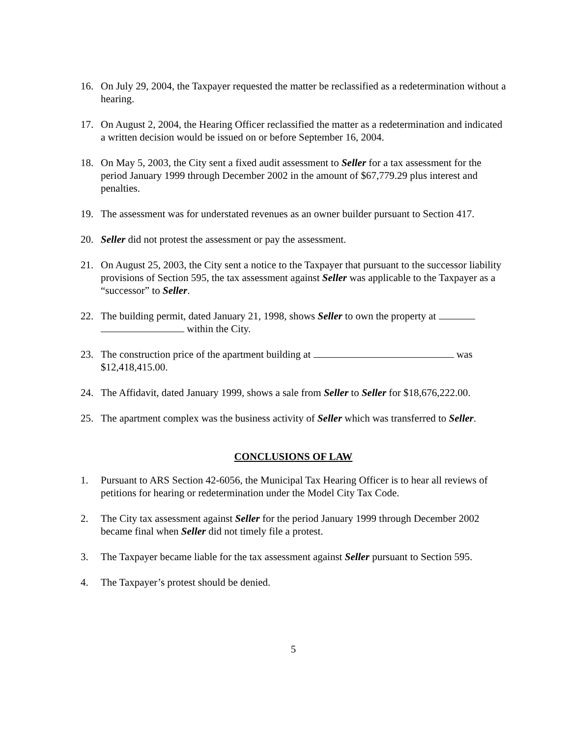16. On July 29, 2004, the Taxpayer requested the matter be reclassified as a redetermination without a hearing.
17. On August 2, 2004, the Hearing Officer reclassified the matter as a redetermination and indicated a written decision would be issued on or before September 16, 2004.
18. On May 5, 2003, the City sent a fixed audit assessment to Seller for a tax assessment for the period January 1999 through December 2002 in the amount of $67,779.29 plus interest and penalties.
19. The assessment was for understated revenues as an owner builder pursuant to Section 417.
20. Seller did not protest the assessment or pay the assessment.
21. On August 25, 2003, the City sent a notice to the Taxpayer that pursuant to the successor liability provisions of Section 595, the tax assessment against Seller was applicable to the Taxpayer as a “successor” to Seller.
22. The building permit, dated January 21, 1998, shows Seller to own the property at within the City.
23. The construction price of the apartment building at was $12,418,415.00.
24. The Affidavit, dated January 1999, shows a sale from Seller to Seller for $18,676,222.00.
25. The apartment complex was the business activity of Seller which was transferred to Seller.
CONCLUSIONS OF LAW
1. Pursuant to ARS Section 42-6056, the Municipal Tax Hearing Officer is to hear all reviews of petitions for hearing or redetermination under the Model City Tax Code.
2. The City tax assessment against Seller for the period January 1999 through December 2002 became final when Seller did not timely file a protest.
3. The Taxpayer became liable for the tax assessment against Seller pursuant to Section 595.
4. The Taxpayer’s protest should be denied.
5